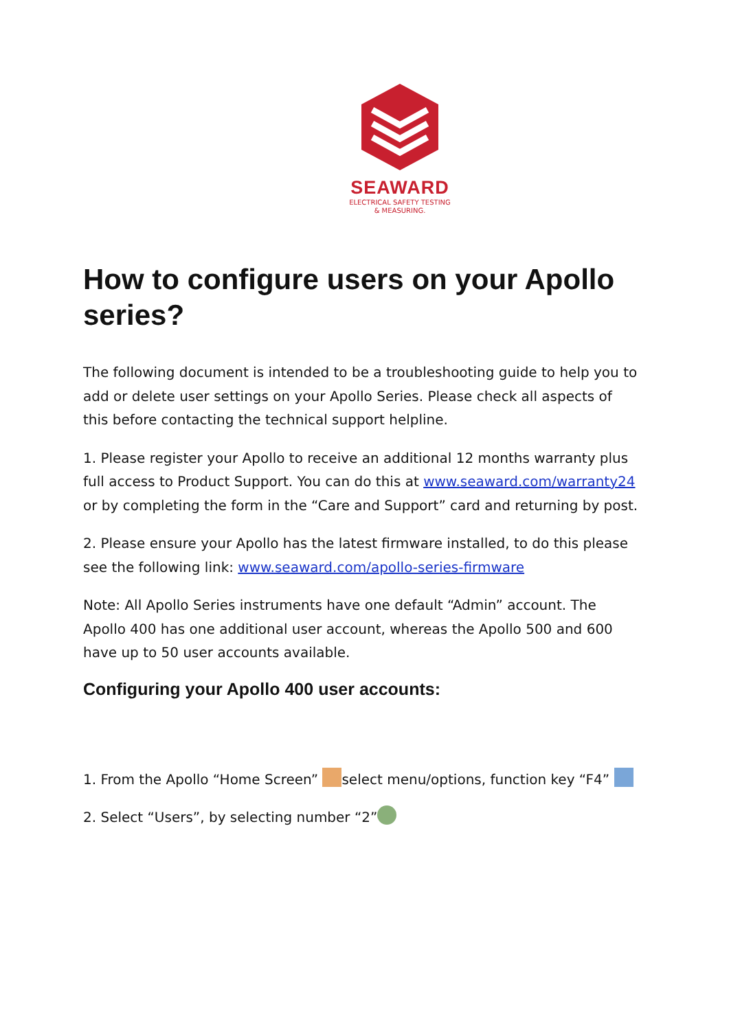SEAWARD
ELECTRICAL SAFETY TESTING
& MEASURING.
How to configure users on your Apollo series?
The following document is intended to be a troubleshooting guide to help you to add or delete user settings on your Apollo Series. Please check all aspects of this before contacting the technical support helpline.
1. Please register your Apollo to receive an additional 12 months warranty plus full access to Product Support. You can do this at www.seaward.com/warranty24 or by completing the form in the “Care and Support” card and returning by post.
2. Please ensure your Apollo has the latest firmware installed, to do this please see the following link: www.seaward.com/apollo-series-firmware
Note: All Apollo Series instruments have one default “Admin” account. The Apollo 400 has one additional user account, whereas the Apollo 500 and 600 have up to 50 user accounts available.
Configuring your Apollo 400 user accounts:
1. From the Apollo “Home Screen” select menu/options, function key “F4”
2. Select “Users”, by selecting number “2”